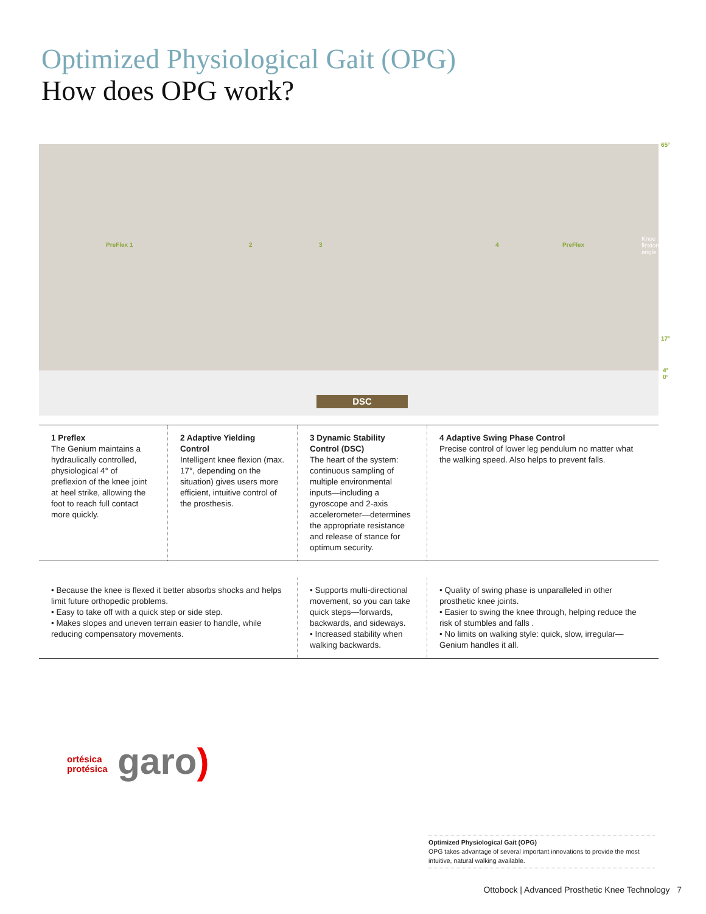Optimized Physiological Gait (OPG)
How does OPG work?
DSC
65°
17°
4° 0°
PreFlex 1 2 3 4 PreFlex
Knee flexion angle
1 Preflex
The Genium maintains a hydraulically controlled, physiological 4° of preflexion of the knee joint at heel strike, allowing the foot to reach full contact more quickly.
2 Adaptive Yielding Control
Intelligent knee flexion (max. 17°, depending on the situation) gives users more efficient, intuitive control of the prosthesis.
3 Dynamic Stability Control (DSC)
The heart of the system: continuous sampling of multiple environmental inputs—including a gyroscope and 2-axis accelerometer—determines the appropriate resistance and release of stance for optimum security.
4 Adaptive Swing Phase Control
Precise control of lower leg pendulum no matter what the walking speed. Also helps to prevent falls.
• Because the knee is flexed it better absorbs shocks and helps limit future orthopedic problems.
• Easy to take off with a quick step or side step.
• Makes slopes and uneven terrain easier to handle, while reducing compensatory movements.
• Supports multi-directional movement, so you can take quick steps—forwards, backwards, and sideways.
• Increased stability when walking backwards.
• Quality of swing phase is unparalleled in other prosthetic knee joints.
• Easier to swing the knee through, helping reduce the risk of stumbles and falls .
• No limits on walking style: quick, slow, irregular—Genium handles it all.
ortésica
protésica garo)
Optimized Physiological Gait (OPG)
OPG takes advantage of several important innovations to provide the most intuitive, natural walking available.
Ottobock | Advanced Prosthetic Knee Technology 7